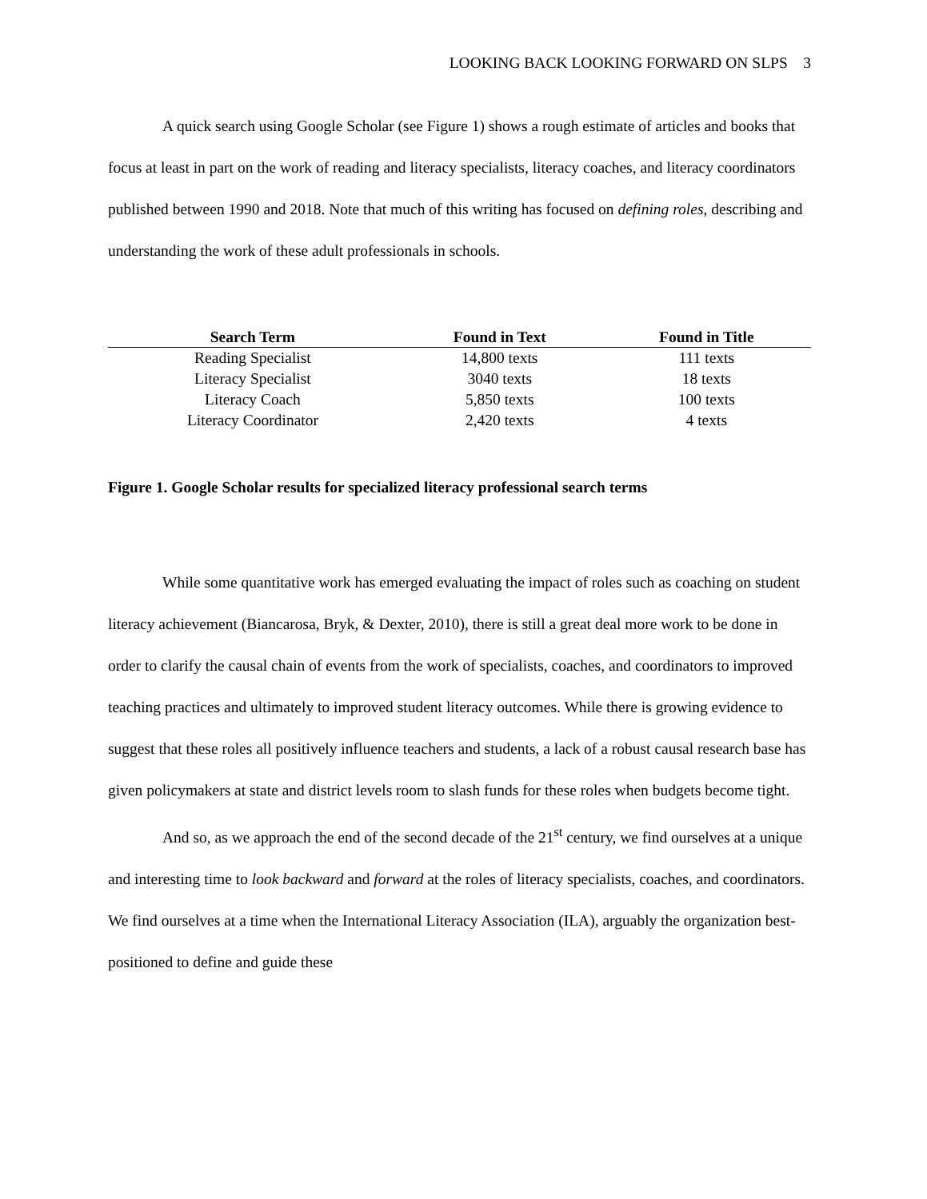LOOKING BACK LOOKING FORWARD ON SLPS 3
A quick search using Google Scholar (see Figure 1) shows a rough estimate of articles and books that focus at least in part on the work of reading and literacy specialists, literacy coaches, and literacy coordinators published between 1990 and 2018. Note that much of this writing has focused on defining roles, describing and understanding the work of these adult professionals in schools.
| Search Term | Found in Text | Found in Title |
| --- | --- | --- |
| Reading Specialist | 14,800 texts | 111 texts |
| Literacy Specialist | 3040 texts | 18 texts |
| Literacy Coach | 5,850 texts | 100 texts |
| Literacy Coordinator | 2,420 texts | 4 texts |
Figure 1. Google Scholar results for specialized literacy professional search terms
While some quantitative work has emerged evaluating the impact of roles such as coaching on student literacy achievement (Biancarosa, Bryk, & Dexter, 2010), there is still a great deal more work to be done in order to clarify the causal chain of events from the work of specialists, coaches, and coordinators to improved teaching practices and ultimately to improved student literacy outcomes. While there is growing evidence to suggest that these roles all positively influence teachers and students, a lack of a robust causal research base has given policymakers at state and district levels room to slash funds for these roles when budgets become tight.
And so, as we approach the end of the second decade of the 21<sup>st</sup> century, we find ourselves at a unique and interesting time to look backward and forward at the roles of literacy specialists, coaches, and coordinators. We find ourselves at a time when the International Literacy Association (ILA), arguably the organization best-positioned to define and guide these